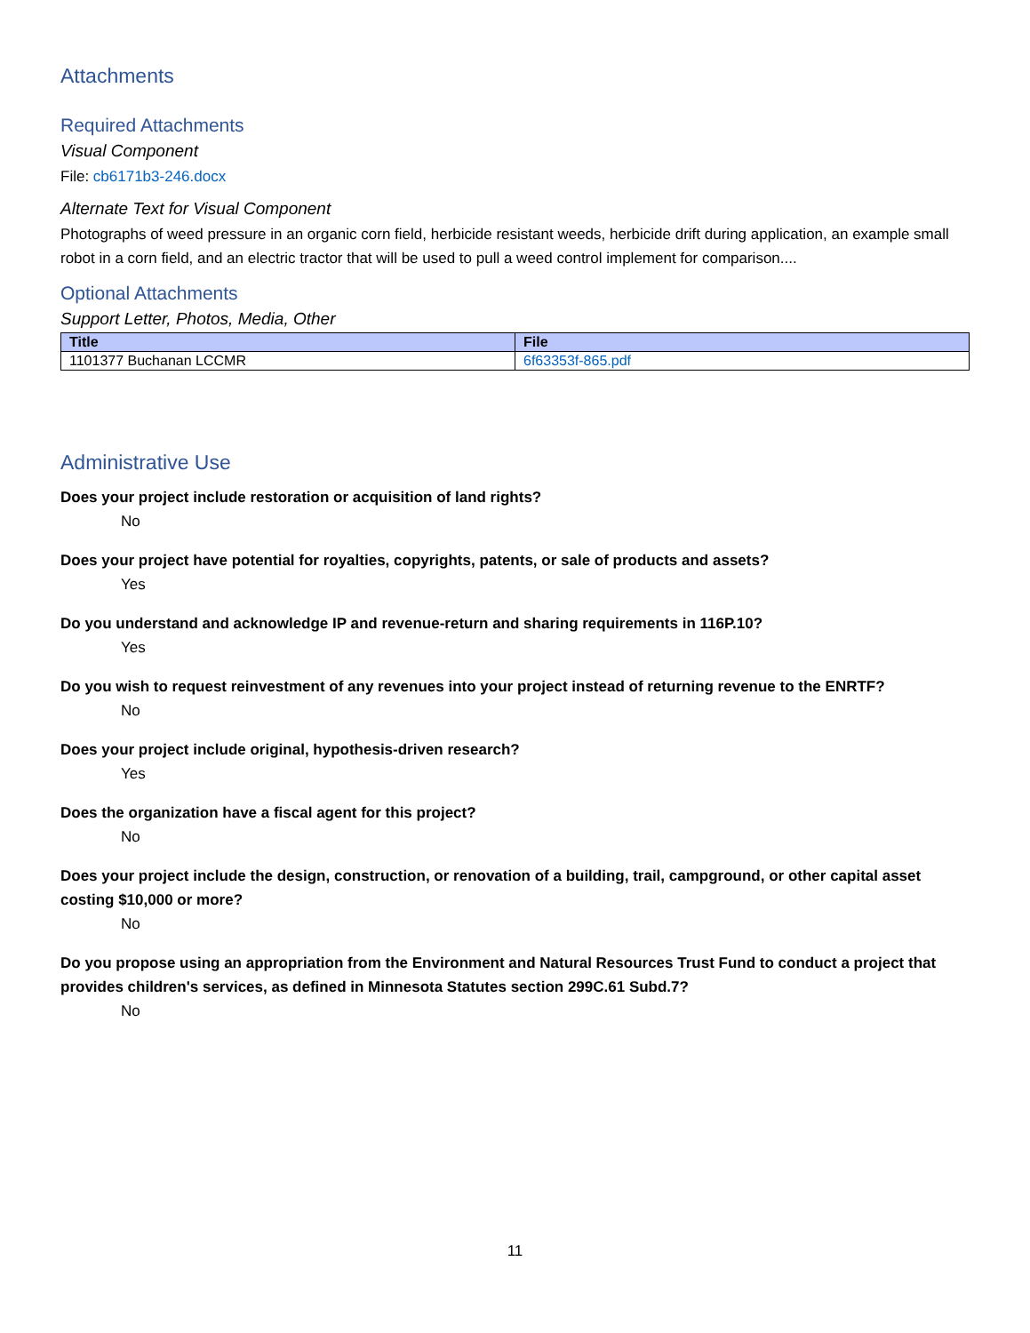Attachments
Required Attachments
Visual Component
File: cb6171b3-246.docx
Alternate Text for Visual Component
Photographs of weed pressure in an organic corn field, herbicide resistant weeds, herbicide drift during application, an example small robot in a corn field, and an electric tractor that will be used to pull a weed control implement for comparison....
Optional Attachments
Support Letter, Photos, Media, Other
| Title | File |
| --- | --- |
| 1101377 Buchanan LCCMR | 6f63353f-865.pdf |
Administrative Use
Does your project include restoration or acquisition of land rights?
No
Does your project have potential for royalties, copyrights, patents, or sale of products and assets?
Yes
Do you understand and acknowledge IP and revenue-return and sharing requirements in 116P.10?
Yes
Do you wish to request reinvestment of any revenues into your project instead of returning revenue to the ENRTF?
No
Does your project include original, hypothesis-driven research?
Yes
Does the organization have a fiscal agent for this project?
No
Does your project include the design, construction, or renovation of a building, trail, campground, or other capital asset costing $10,000 or more?
No
Do you propose using an appropriation from the Environment and Natural Resources Trust Fund to conduct a project that provides children's services, as defined in Minnesota Statutes section 299C.61 Subd.7?
No
11